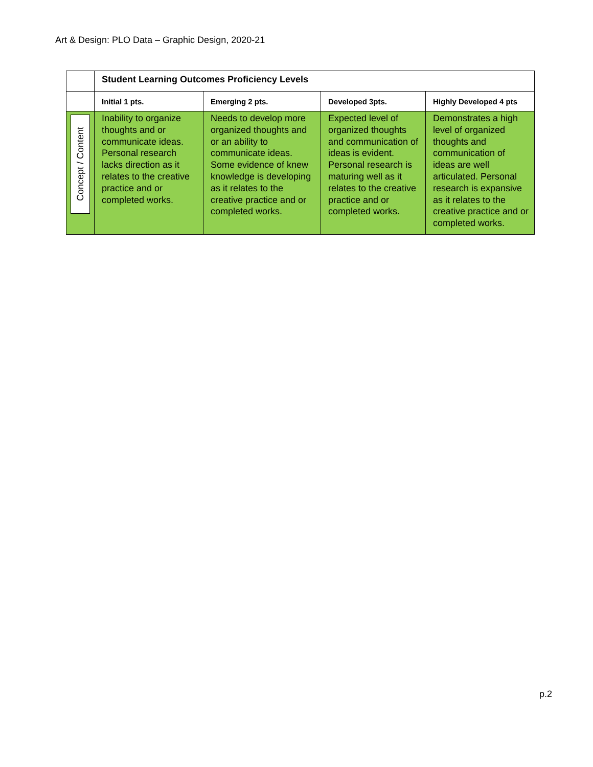Art & Design: PLO Data – Graphic Design, 2020-21
| | Student Learning Outcomes Proficiency Levels | | | |
| | Initial 1 pts. | Emerging 2 pts. | Developed 3pts. | Highly Developed 4 pts |
| Concept / Content | Inability to organize thoughts and or communicate ideas. Personal research lacks direction as it relates to the creative practice and or completed works. | Needs to develop more organized thoughts and or an ability to communicate ideas. Some evidence of knew knowledge is developing as it relates to the creative practice and or completed works. | Expected level of organized thoughts and communication of ideas is evident. Personal research is maturing well as it relates to the creative practice and or completed works. | Demonstrates a high level of organized thoughts and communication of ideas are well articulated. Personal research is expansive as it relates to the creative practice and or completed works. |
p.2